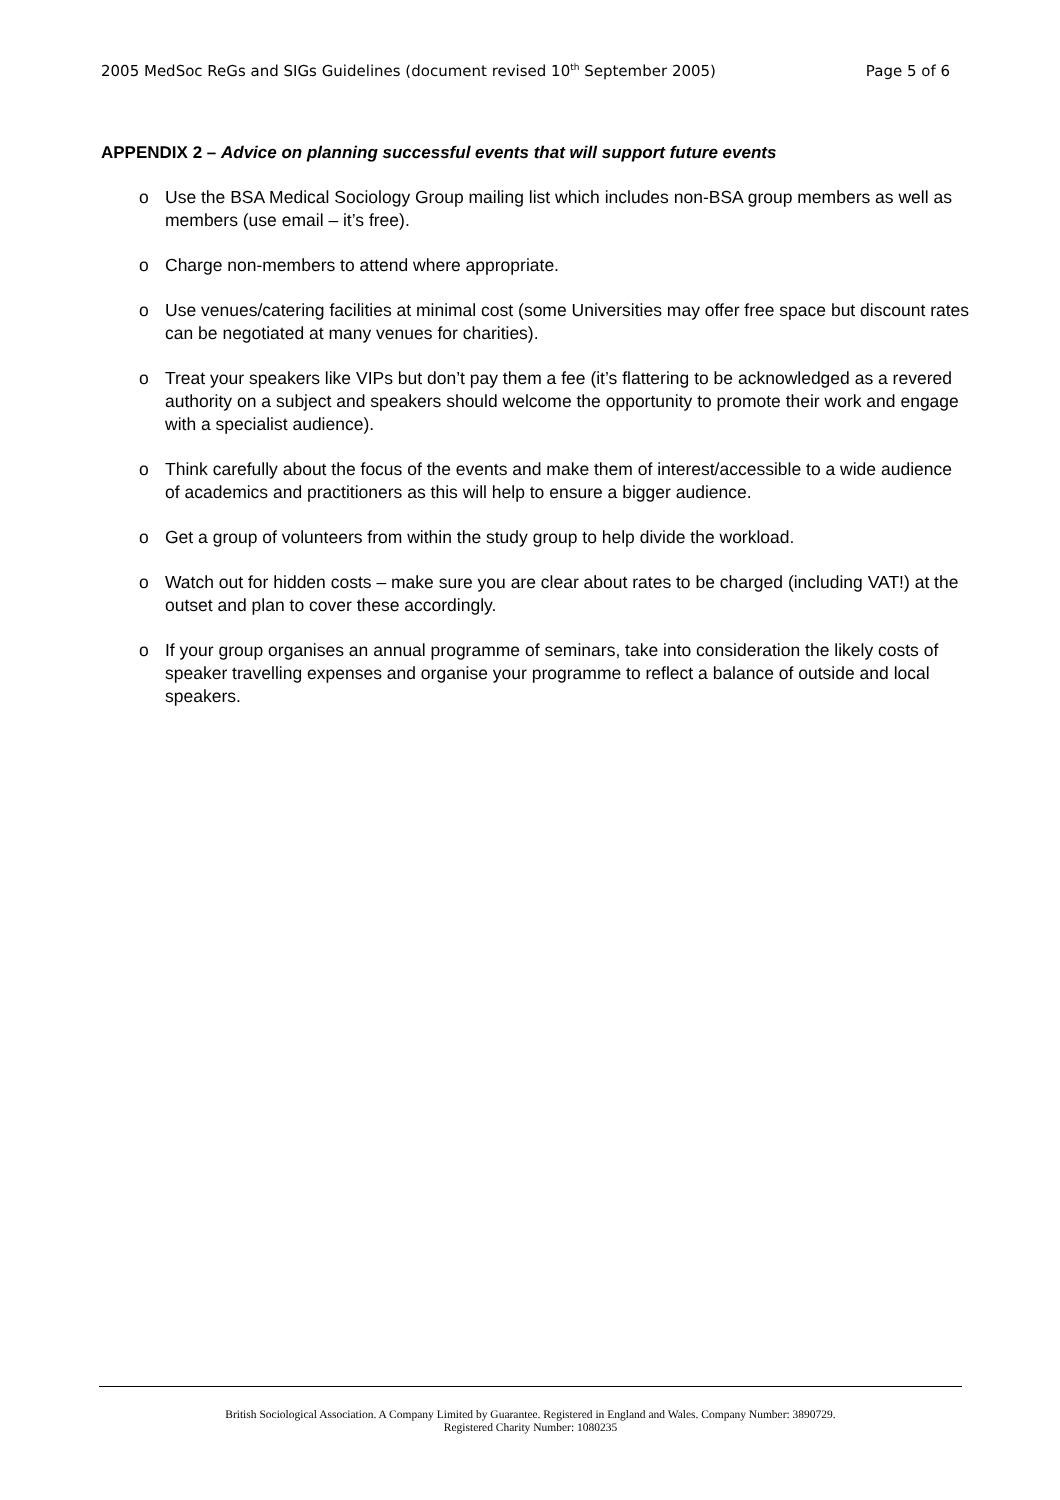2005 MedSoc ReGs and SIGs Guidelines (document revised 10<sup>th</sup> September 2005) Page 5 of 6
APPENDIX 2 – Advice on planning successful events that will support future events
o Use the BSA Medical Sociology Group mailing list which includes non-BSA group members as well as members (use email – it’s free).
o Charge non-members to attend where appropriate.
o Use venues/catering facilities at minimal cost (some Universities may offer free space but discount rates can be negotiated at many venues for charities).
o Treat your speakers like VIPs but don’t pay them a fee (it’s flattering to be acknowledged as a revered authority on a subject and speakers should welcome the opportunity to promote their work and engage with a specialist audience).
o Think carefully about the focus of the events and make them of interest/accessible to a wide audience of academics and practitioners as this will help to ensure a bigger audience.
o Get a group of volunteers from within the study group to help divide the workload.
o Watch out for hidden costs – make sure you are clear about rates to be charged (including VAT!) at the outset and plan to cover these accordingly.
o If your group organises an annual programme of seminars, take into consideration the likely costs of speaker travelling expenses and organise your programme to reflect a balance of outside and local speakers.
British Sociological Association. A Company Limited by Guarantee. Registered in England and Wales. Company Number: 3890729.
Registered Charity Number: 1080235